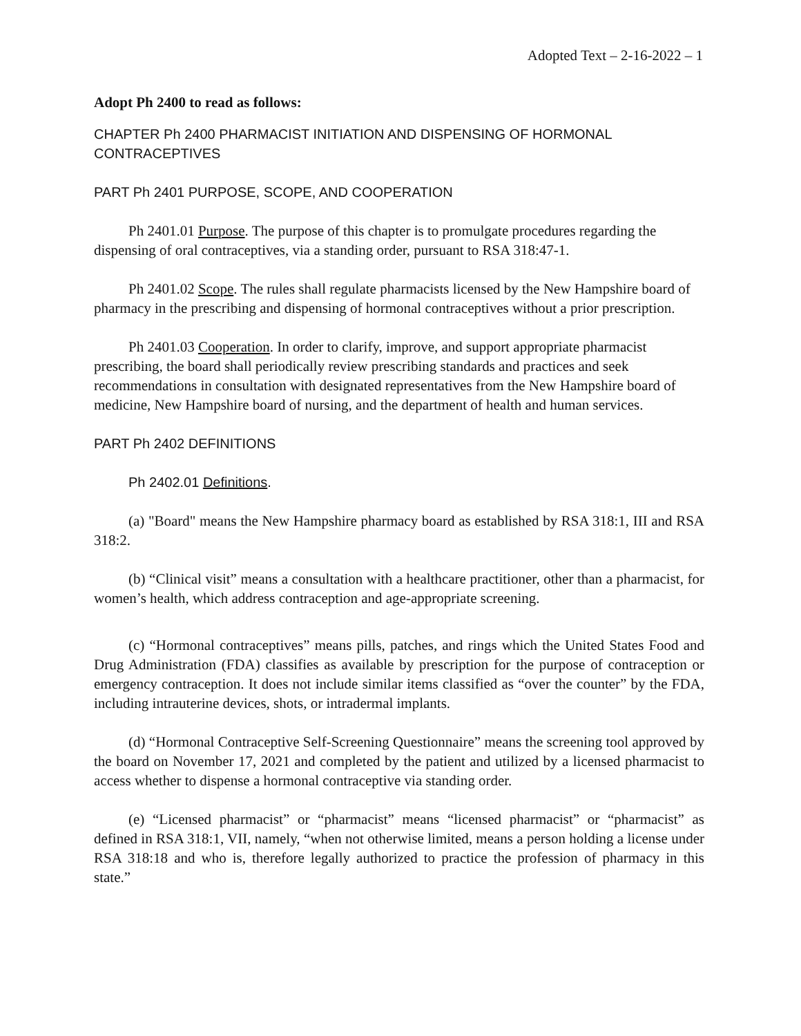Adopted Text – 2-16-2022 – 1
Adopt Ph 2400 to read as follows:
CHAPTER Ph 2400 PHARMACIST INITIATION AND DISPENSING OF HORMONAL CONTRACEPTIVES
PART Ph 2401 PURPOSE, SCOPE, AND COOPERATION
Ph 2401.01 Purpose. The purpose of this chapter is to promulgate procedures regarding the dispensing of oral contraceptives, via a standing order, pursuant to RSA 318:47-1.
Ph 2401.02 Scope. The rules shall regulate pharmacists licensed by the New Hampshire board of pharmacy in the prescribing and dispensing of hormonal contraceptives without a prior prescription.
Ph 2401.03 Cooperation. In order to clarify, improve, and support appropriate pharmacist prescribing, the board shall periodically review prescribing standards and practices and seek recommendations in consultation with designated representatives from the New Hampshire board of medicine, New Hampshire board of nursing, and the department of health and human services.
PART Ph 2402 DEFINITIONS
Ph 2402.01 Definitions.
(a) "Board" means the New Hampshire pharmacy board as established by RSA 318:1, III and RSA 318:2.
(b) “Clinical visit” means a consultation with a healthcare practitioner, other than a pharmacist, for women’s health, which address contraception and age-appropriate screening.
(c) “Hormonal contraceptives” means pills, patches, and rings which the United States Food and Drug Administration (FDA) classifies as available by prescription for the purpose of contraception or emergency contraception. It does not include similar items classified as “over the counter” by the FDA, including intrauterine devices, shots, or intradermal implants.
(d) “Hormonal Contraceptive Self-Screening Questionnaire” means the screening tool approved by the board on November 17, 2021 and completed by the patient and utilized by a licensed pharmacist to access whether to dispense a hormonal contraceptive via standing order.
(e) “Licensed pharmacist” or “pharmacist” means “licensed pharmacist” or “pharmacist” as defined in RSA 318:1, VII, namely, “when not otherwise limited, means a person holding a license under RSA 318:18 and who is, therefore legally authorized to practice the profession of pharmacy in this state.”